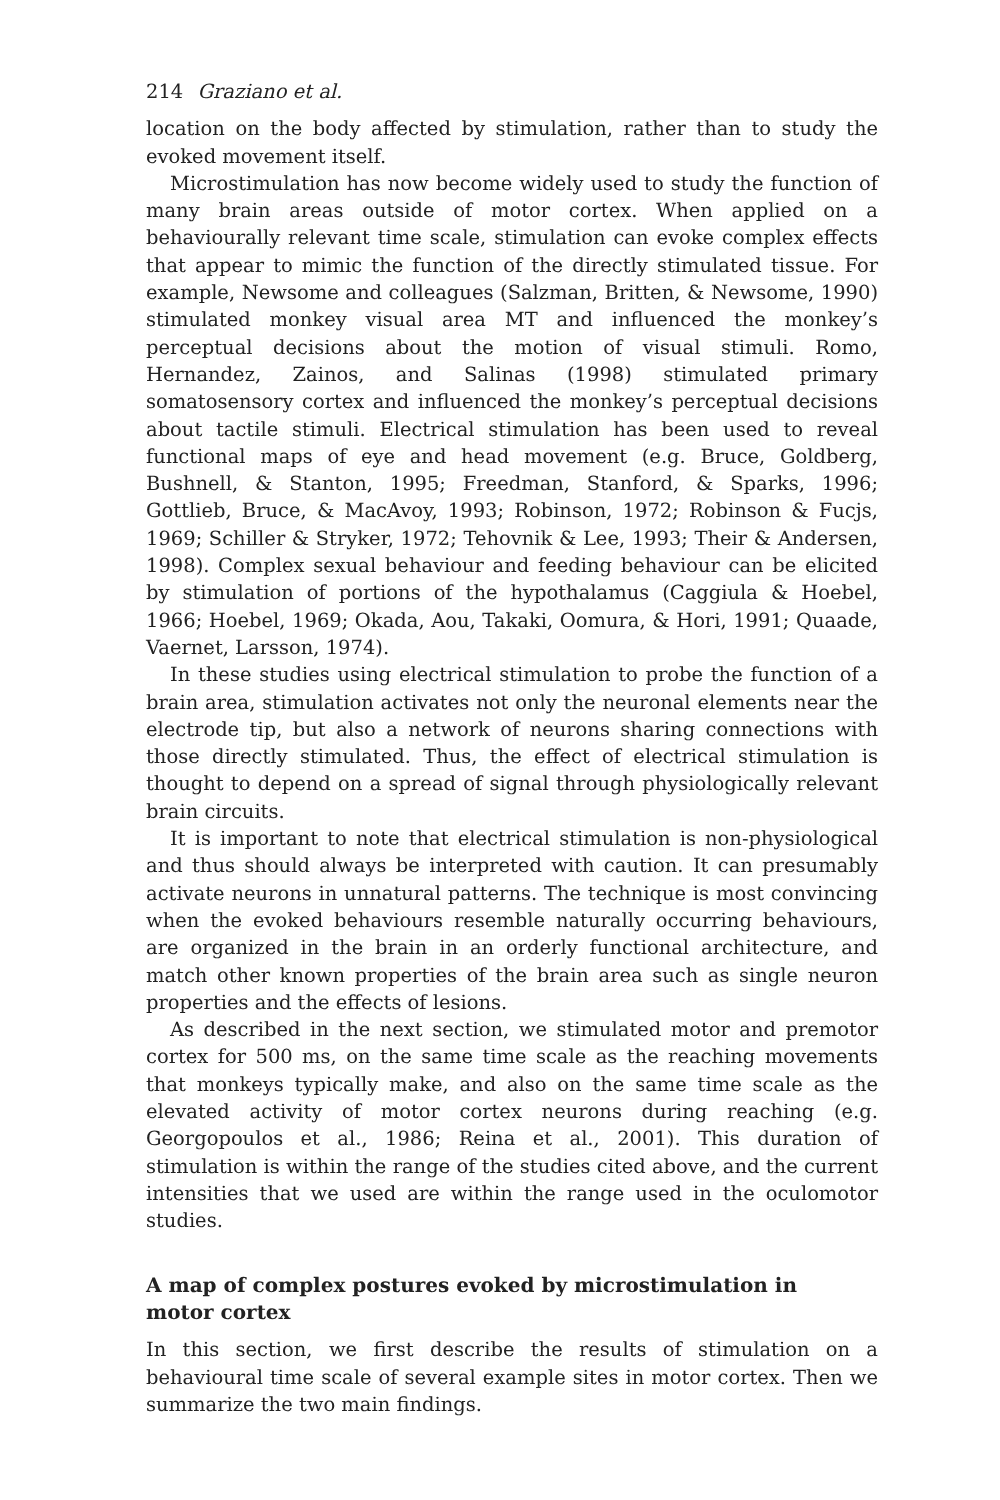214 Graziano et al.
location on the body affected by stimulation, rather than to study the evoked movement itself.
Microstimulation has now become widely used to study the function of many brain areas outside of motor cortex. When applied on a behaviourally relevant time scale, stimulation can evoke complex effects that appear to mimic the function of the directly stimulated tissue. For example, Newsome and colleagues (Salzman, Britten, & Newsome, 1990) stimulated monkey visual area MT and influenced the monkey’s perceptual decisions about the motion of visual stimuli. Romo, Hernandez, Zainos, and Salinas (1998) stimulated primary somatosensory cortex and influenced the monkey’s perceptual decisions about tactile stimuli. Electrical stimulation has been used to reveal functional maps of eye and head movement (e.g. Bruce, Goldberg, Bushnell, & Stanton, 1995; Freedman, Stanford, & Sparks, 1996; Gottlieb, Bruce, & MacAvoy, 1993; Robinson, 1972; Robinson & Fucjs, 1969; Schiller & Stryker, 1972; Tehovnik & Lee, 1993; Their & Andersen, 1998). Complex sexual behaviour and feeding behaviour can be elicited by stimulation of portions of the hypothalamus (Caggiula & Hoebel, 1966; Hoebel, 1969; Okada, Aou, Takaki, Oomura, & Hori, 1991; Quaade, Vaernet, Larsson, 1974).
In these studies using electrical stimulation to probe the function of a brain area, stimulation activates not only the neuronal elements near the electrode tip, but also a network of neurons sharing connections with those directly stimulated. Thus, the effect of electrical stimulation is thought to depend on a spread of signal through physiologically relevant brain circuits.
It is important to note that electrical stimulation is non-physiological and thus should always be interpreted with caution. It can presumably activate neurons in unnatural patterns. The technique is most convincing when the evoked behaviours resemble naturally occurring behaviours, are organized in the brain in an orderly functional architecture, and match other known properties of the brain area such as single neuron properties and the effects of lesions.
As described in the next section, we stimulated motor and premotor cortex for 500 ms, on the same time scale as the reaching movements that monkeys typically make, and also on the same time scale as the elevated activity of motor cortex neurons during reaching (e.g. Georgopoulos et al., 1986; Reina et al., 2001). This duration of stimulation is within the range of the studies cited above, and the current intensities that we used are within the range used in the oculomotor studies.
A map of complex postures evoked by microstimulation in motor cortex
In this section, we first describe the results of stimulation on a behavioural time scale of several example sites in motor cortex. Then we summarize the two main findings.